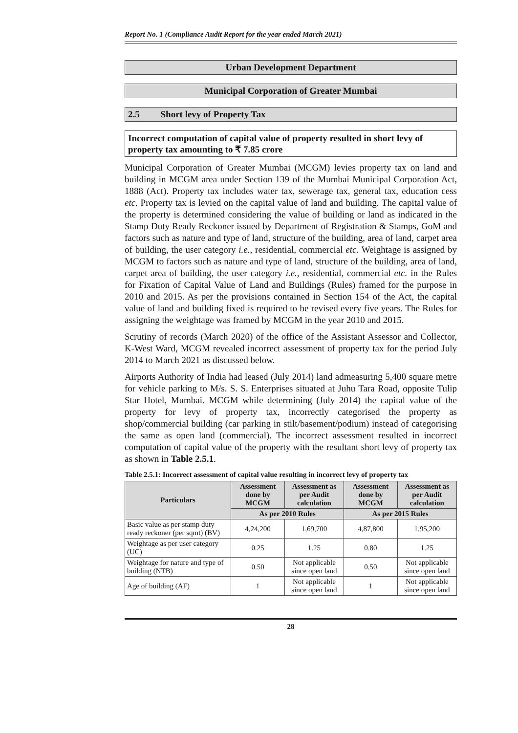Report No. 1 (Compliance Audit Report for the year ended March 2021)
Urban Development Department
Municipal Corporation of Greater Mumbai
2.5 Short levy of Property Tax
Incorrect computation of capital value of property resulted in short levy of property tax amounting to ₹ 7.85 crore
Municipal Corporation of Greater Mumbai (MCGM) levies property tax on land and building in MCGM area under Section 139 of the Mumbai Municipal Corporation Act, 1888 (Act). Property tax includes water tax, sewerage tax, general tax, education cess etc. Property tax is levied on the capital value of land and building. The capital value of the property is determined considering the value of building or land as indicated in the Stamp Duty Ready Reckoner issued by Department of Registration & Stamps, GoM and factors such as nature and type of land, structure of the building, area of land, carpet area of building, the user category i.e., residential, commercial etc. Weightage is assigned by MCGM to factors such as nature and type of land, structure of the building, area of land, carpet area of building, the user category i.e., residential, commercial etc. in the Rules for Fixation of Capital Value of Land and Buildings (Rules) framed for the purpose in 2010 and 2015. As per the provisions contained in Section 154 of the Act, the capital value of land and building fixed is required to be revised every five years. The Rules for assigning the weightage was framed by MCGM in the year 2010 and 2015.
Scrutiny of records (March 2020) of the office of the Assistant Assessor and Collector, K-West Ward, MCGM revealed incorrect assessment of property tax for the period July 2014 to March 2021 as discussed below.
Airports Authority of India had leased (July 2014) land admeasuring 5,400 square metre for vehicle parking to M/s. S. S. Enterprises situated at Juhu Tara Road, opposite Tulip Star Hotel, Mumbai. MCGM while determining (July 2014) the capital value of the property for levy of property tax, incorrectly categorised the property as shop/commercial building (car parking in stilt/basement/podium) instead of categorising the same as open land (commercial). The incorrect assessment resulted in incorrect computation of capital value of the property with the resultant short levy of property tax as shown in Table 2.5.1.
Table 2.5.1: Incorrect assessment of capital value resulting in incorrect levy of property tax
| Particulars | Assessment done by MCGM | Assessment as per Audit calculation | Assessment done by MCGM | Assessment as per Audit calculation |
| --- | --- | --- | --- | --- |
| | As per 2010 Rules | | As per 2015 Rules | |
| Basic value as per stamp duty ready reckoner (per sqmt) (BV) | 4,24,200 | 1,69,700 | 4,87,800 | 1,95,200 |
| Weightage as per user category (UC) | 0.25 | 1.25 | 0.80 | 1.25 |
| Weightage for nature and type of building (NTB) | 0.50 | Not applicable since open land | 0.50 | Not applicable since open land |
| Age of building (AF) | 1 | Not applicable since open land | 1 | Not applicable since open land |
28